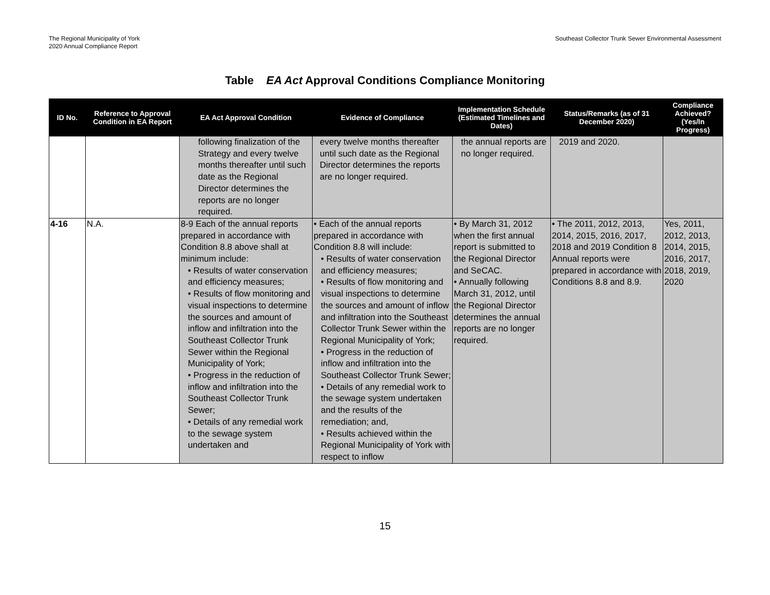The Regional Municipality of York
2020 Annual Compliance Report
Southeast Collector Trunk Sewer Environmental Assessment
Table EA Act Approval Conditions Compliance Monitoring
| ID No. | Reference to Approval Condition in EA Report | EA Act Approval Condition | Evidence of Compliance | Implementation Schedule (Estimated Timelines and Dates) | Status/Remarks (as of 31 December 2020) | Compliance Achieved? (Yes/In Progress) |
| --- | --- | --- | --- | --- | --- | --- |
| | | following finalization of the Strategy and every twelve months thereafter until such date as the Regional Director determines the reports are no longer required. | every twelve months thereafter until such date as the Regional Director determines the reports are no longer required. | the annual reports are no longer required. | 2019 and 2020. | |
| 4-16 | N.A. | 8-9 Each of the annual reports prepared in accordance with Condition 8.8 above shall at minimum include: • Results of water conservation and efficiency measures; • Results of flow monitoring and visual inspections to determine the sources and amount of inflow and infiltration into the Southeast Collector Trunk Sewer within the Regional Municipality of York; • Progress in the reduction of inflow and infiltration into the Southeast Collector Trunk Sewer; • Details of any remedial work to the sewage system undertaken and | • Each of the annual reports prepared in accordance with Condition 8.8 will include: • Results of water conservation and efficiency measures; • Results of flow monitoring and visual inspections to determine the sources and amount of inflow and infiltration into the Southeast Collector Trunk Sewer within the Regional Municipality of York; • Progress in the reduction of inflow and infiltration into the Southeast Collector Trunk Sewer; • Details of any remedial work to the sewage system undertaken and the results of the remediation; and, • Results achieved within the Regional Municipality of York with respect to inflow | • By March 31, 2012 when the first annual report is submitted to the Regional Director and SeCAC. • Annually following March 31, 2012, until the Regional Director determines the annual reports are no longer required. | • The 2011, 2012, 2013, 2014, 2015, 2016, 2017, 2018 and 2019 Condition 8 Annual reports were prepared in accordance with Conditions 8.8 and 8.9. | Yes, 2011, 2012, 2013, 2014, 2015, 2016, 2017, 2018, 2019, 2020 |
15